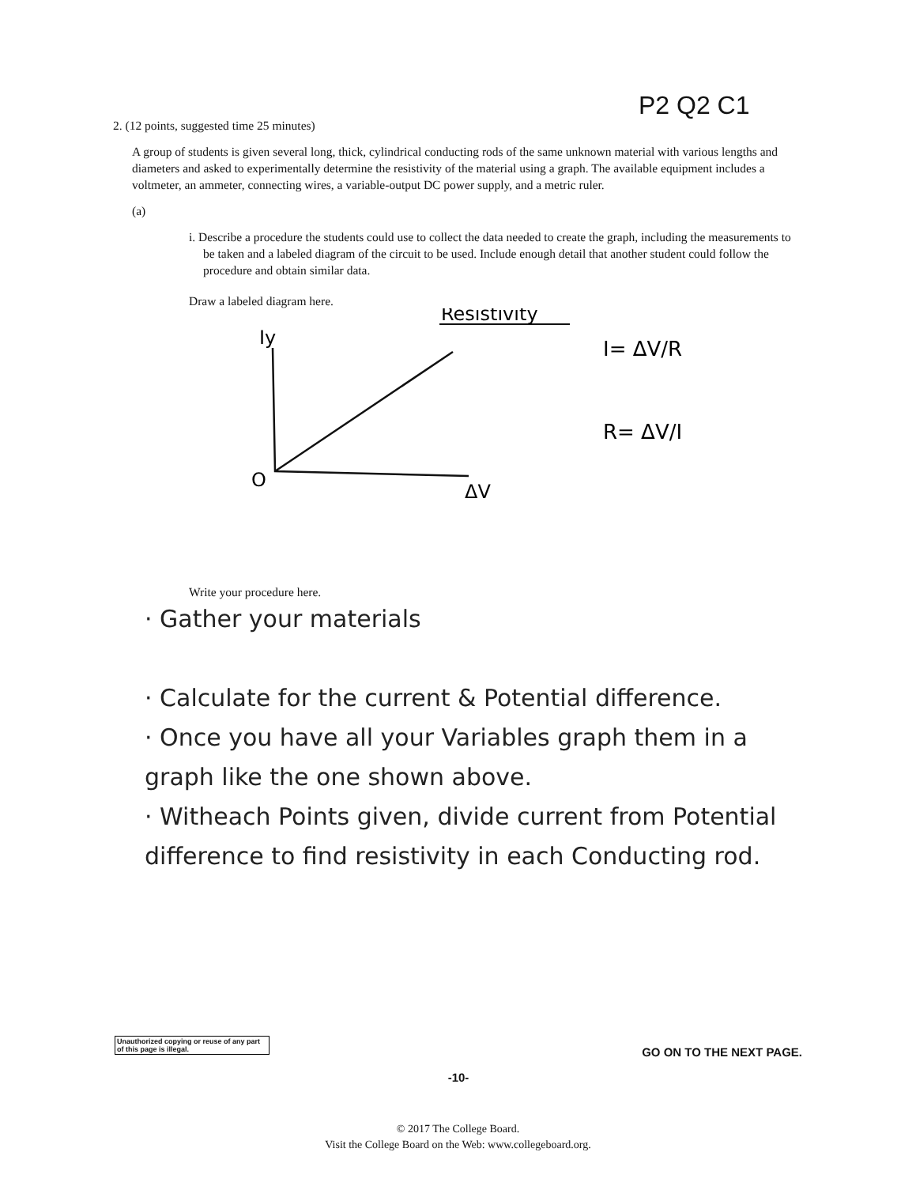P2 Q2 C1
2. (12 points, suggested time 25 minutes)
A group of students is given several long, thick, cylindrical conducting rods of the same unknown material with various lengths and diameters and asked to experimentally determine the resistivity of the material using a graph. The available equipment includes a voltmeter, an ammeter, connecting wires, a variable-output DC power supply, and a metric ruler.
(a)
i. Describe a procedure the students could use to collect the data needed to create the graph, including the measurements to be taken and a labeled diagram of the circuit to be used. Include enough detail that another student could follow the procedure and obtain similar data.
Draw a labeled diagram here.
Iy
Resistivity
O
ΔV
I= ΔV/R
R= ΔV/I
Write your procedure here.
· Gather your materials
· Calculate for the current & Potential difference.
· Once you have all your Variables graph them in a graph like the one shown above.
· Witheach Points given, divide current from Potential difference to find resistivity in each Conducting rod.
Unauthorized copying or reuse of any part of this page is illegal.
GO ON TO THE NEXT PAGE.
-10-
© 2017 The College Board.
Visit the College Board on the Web: www.collegeboard.org.